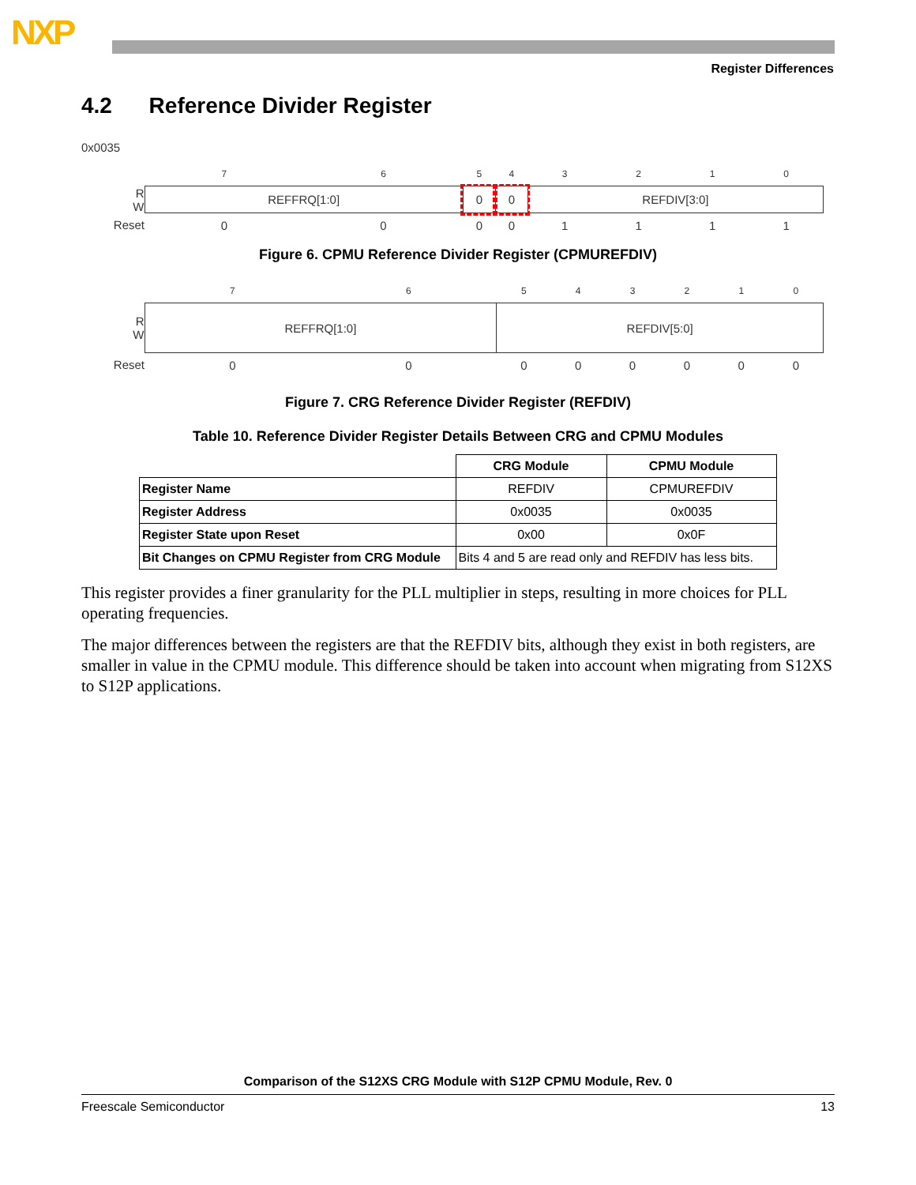NXP
Register Differences
4.2 Reference Divider Register
0x0035
| | 7 | 6 | 5 | 4 | 3 | 2 | 1 | 0 |
| R W | REFFRQ[1:0] | | 0 | 0 | REFDIV[3:0] | | | |
| Reset | 0 | 0 | 0 | 0 | 1 | 1 | 1 | 1 |
Figure 6. CPMU Reference Divider Register (CPMUREFDIV)
| | 7 | 6 | 5 | 4 | 3 | 2 | 1 | 0 |
| R W | REFFRQ[1:0] | | REFDIV[5:0] | | | | | |
| Reset | 0 | 0 | 0 | 0 | 0 | 0 | 0 | 0 |
Figure 7. CRG Reference Divider Register (REFDIV)
Table 10. Reference Divider Register Details Between CRG and CPMU Modules
| | CRG Module | CPMU Module |
| --- | --- | --- |
| Register Name | REFDIV | CPMUREFDIV |
| Register Address | 0x0035 | 0x0035 |
| Register State upon Reset | 0x00 | 0x0F |
| Bit Changes on CPMU Register from CRG Module | Bits 4 and 5 are read only and REFDIV has less bits. | |
This register provides a finer granularity for the PLL multiplier in steps, resulting in more choices for PLL operating frequencies.
The major differences between the registers are that the REFDIV bits, although they exist in both registers, are smaller in value in the CPMU module. This difference should be taken into account when migrating from S12XS to S12P applications.
Comparison of the S12XS CRG Module with S12P CPMU Module, Rev. 0
Freescale Semiconductor 13